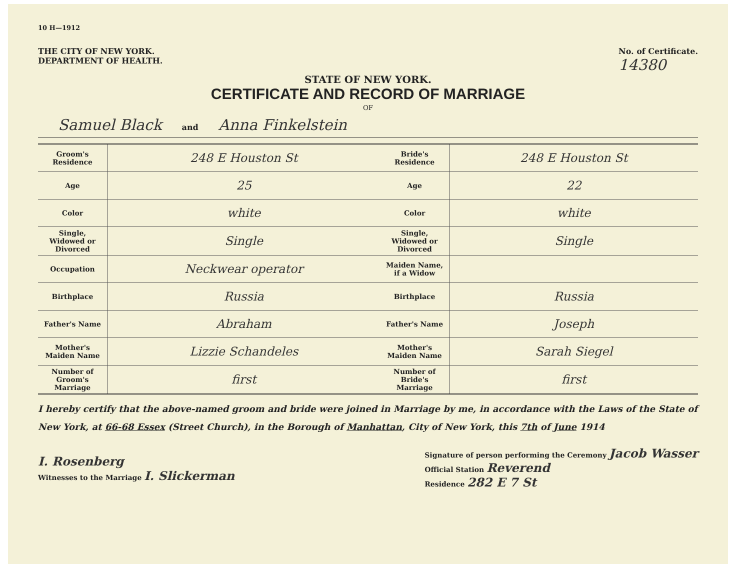10 H—1912
THE CITY OF NEW YORK.
DEPARTMENT OF HEALTH.
No. of Certificate.
14380
STATE OF NEW YORK.
CERTIFICATE AND RECORD OF MARRIAGE
OF
Samuel Black and Anna Finkelstein
| Groom's Residence | 248 E Houston St | Bride's Residence | 248 E Houston St |
| Age | 25 | Age | 22 |
| Color | white | Color | white |
| Single, Widowed or Divorced | Single | Single, Widowed or Divorced | Single |
| Occupation | Neckwear operator | Maiden Name, if a Widow | |
| Birthplace | Russia | Birthplace | Russia |
| Father's Name | Abraham | Father's Name | Joseph |
| Mother's Maiden Name | Lizzie Schandeles | Mother's Maiden Name | Sarah Siegel |
| Number of Groom's Marriage | first | Number of Bride's Marriage | first |
I hereby certify that the above-named groom and bride were joined in Marriage by me, in accordance with the Laws of the State of New York, at 66-68 Essex (Street Church), in the Borough of Manhattan, City of New York, this 7th of June 1914
I. Rosenberg
Witnesses to the Marriage I. Slickerman
Signature of person performing the Ceremony Jacob Wasser
Official Station Reverend
Residence 282 E 7 St